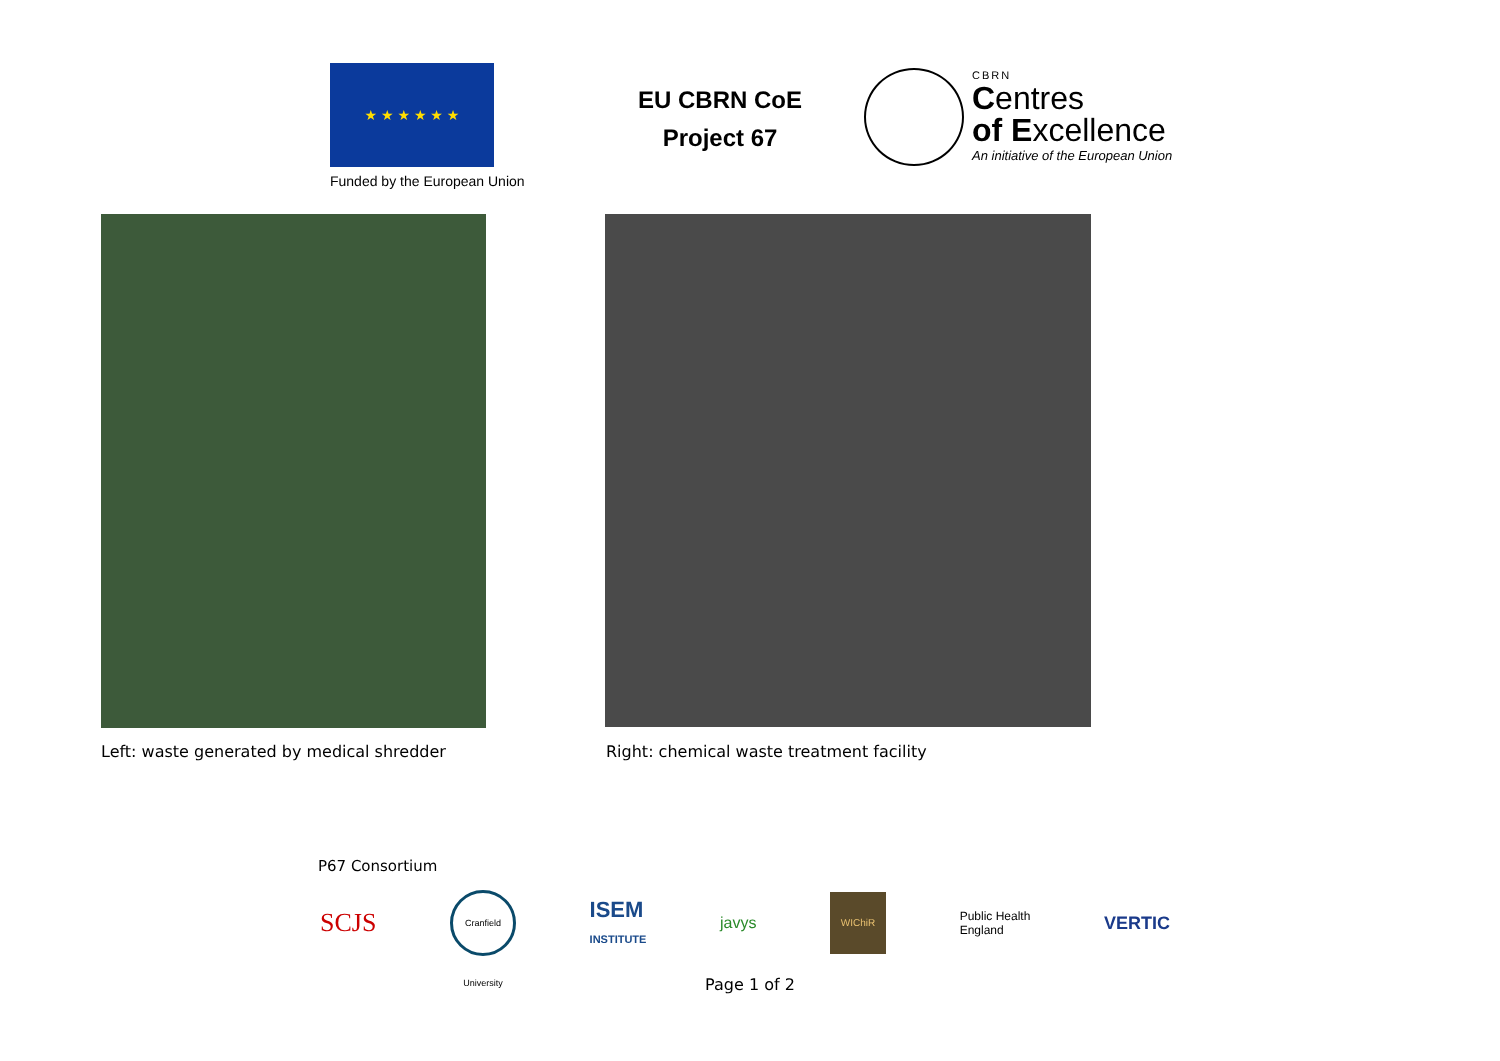★ ★ ★ ★ ★ ★
Funded by the European Union
EU CBRN CoE
Project 67
CBRN
Centres
of Excellence
An initiative of the European Union
Left: waste generated by medical shredder
Right: chemical waste treatment facility
P67 Consortium
SCJS Cranfield University ISEM
INSTITUTE javys WIChiR Public Health
England VERTIC
Page 1 of 2